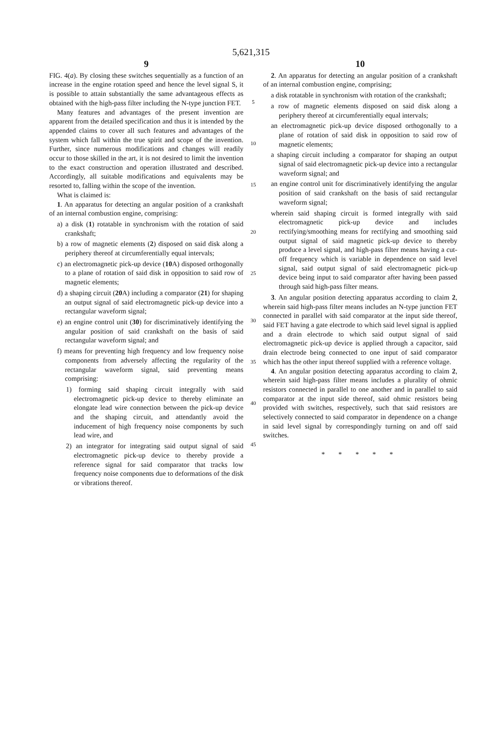5,621,315
9
FIG. 4(a). By closing these switches sequentially as a function of an increase in the engine rotation speed and hence the level signal S, it is possible to attain substantially the same advantageous effects as obtained with the high-pass filter including the N-type junction FET.
Many features and advantages of the present invention are apparent from the detailed specification and thus it is intended by the appended claims to cover all such features and advantages of the system which fall within the true spirit and scope of the invention. Further, since numerous modifications and changes will readily occur to those skilled in the art, it is not desired to limit the invention to the exact construction and operation illustrated and described. Accordingly, all suitable modifications and equivalents may be resorted to, falling within the scope of the invention.
What is claimed is:
1. An apparatus for detecting an angular position of a crankshaft of an internal combustion engine, comprising:
a) a disk (1) rotatable in synchronism with the rotation of said crankshaft;
b) a row of magnetic elements (2) disposed on said disk along a periphery thereof at circumferentially equal intervals;
c) an electromagnetic pick-up device (10 A) disposed orthogonally to a plane of rotation of said disk in opposition to said row of magnetic elements;
d) a shaping circuit (20 A) including a comparator (21) for shaping an output signal of said electromagnetic pick-up device into a rectangular waveform signal;
e) an engine control unit (30) for discriminatively identifying the angular position of said crankshaft on the basis of said rectangular waveform signal; and
f) means for preventing high frequency and low frequency noise components from adversely affecting the regularity of the rectangular waveform signal, said preventing means comprising:
1) forming said shaping circuit integrally with said electromagnetic pick-up device to thereby eliminate an elongate lead wire connection between the pick-up device and the shaping circuit, and attendantly avoid the inducement of high frequency noise components by such lead wire, and
2) an integrator for integrating said output signal of said electromagnetic pick-up device to thereby provide a reference signal for said comparator that tracks low frequency noise components due to deformations of the disk or vibrations thereof.
5
10
15
20
25
30
35
40
45
10
2. An apparatus for detecting an angular position of a crankshaft of an internal combustion engine, comprising;
a disk rotatable in synchronism with rotation of the crankshaft;
a row of magnetic elements disposed on said disk along a periphery thereof at circumferentially equal intervals;
an electromagnetic pick-up device disposed orthogonally to a plane of rotation of said disk in opposition to said row of magnetic elements;
a shaping circuit including a comparator for shaping an output signal of said electromagnetic pick-up device into a rectangular waveform signal; and
an engine control unit for discriminatively identifying the angular position of said crankshaft on the basis of said rectangular waveform signal;
wherein said shaping circuit is formed integrally with said electromagnetic pick-up device and includes rectifying/smoothing means for rectifying and smoothing said output signal of said magnetic pick-up device to thereby produce a level signal, and high-pass filter means having a cut-off frequency which is variable in dependence on said level signal, said output signal of said electromagnetic pick-up device being input to said comparator after having been passed through said high-pass filter means.
3. An angular position detecting apparatus according to claim 2, wherein said high-pass filter means includes an N-type junction FET connected in parallel with said comparator at the input side thereof, said FET having a gate electrode to which said level signal is applied and a drain electrode to which said output signal of said electromagnetic pick-up device is applied through a capacitor, said drain electrode being connected to one input of said comparator which has the other input thereof supplied with a reference voltage.
4. An angular position detecting apparatus according to claim 2, wherein said high-pass filter means includes a plurality of ohmic resistors connected in parallel to one another and in parallel to said comparator at the input side thereof, said ohmic resistors being provided with switches, respectively, such that said resistors are selectively connected to said comparator in dependence on a change in said level signal by correspondingly turning on and off said switches.
* * * * *